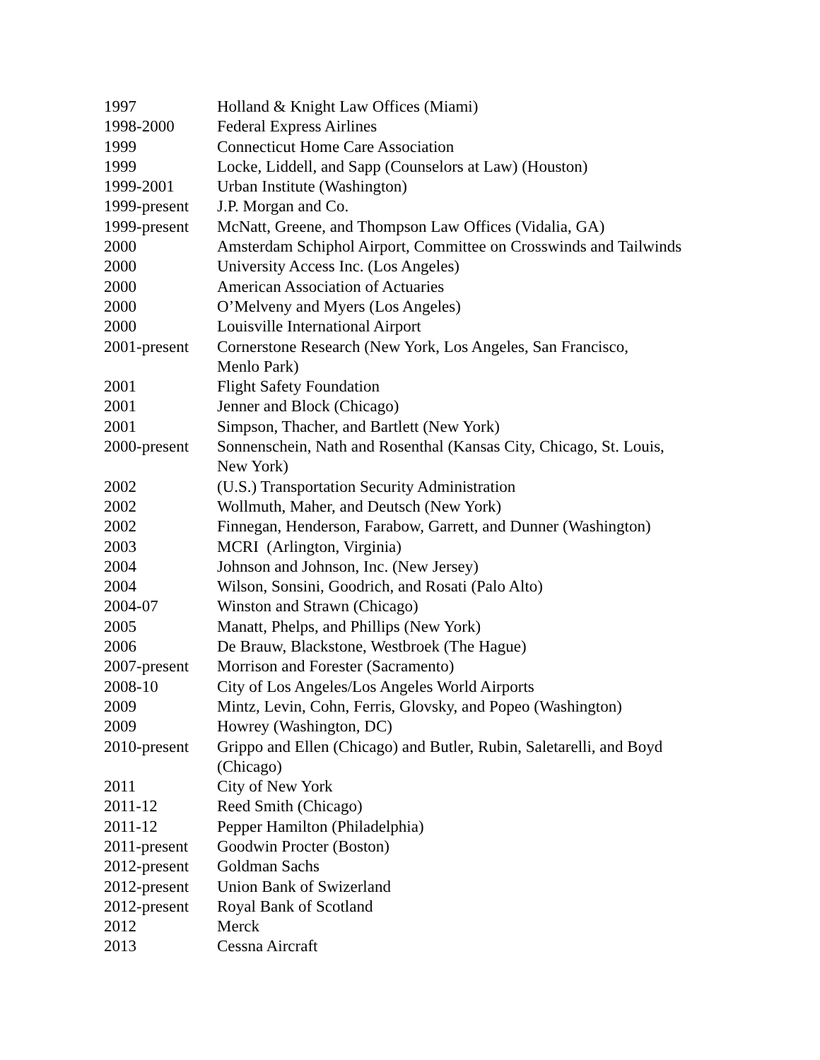1997 Holland & Knight Law Offices (Miami)
1998-2000 Federal Express Airlines
1999 Connecticut Home Care Association
1999 Locke, Liddell, and Sapp (Counselors at Law) (Houston)
1999-2001 Urban Institute (Washington)
1999-present
J.P. Morgan and Co.
1999-present
McNatt, Greene, and Thompson Law Offices (Vidalia, GA)
2000 Amsterdam Schiphol Airport, Committee on Crosswinds and Tailwinds
2000 University Access Inc. (Los Angeles)
2000 American Association of Actuaries
2000 O’Melveny and Myers (Los Angeles)
2000 Louisville International Airport
2001-present
Cornerstone Research (New York, Los Angeles, San Francisco,
Menlo Park)
2001 Flight Safety Foundation
2001 Jenner and Block (Chicago)
2001 Simpson, Thacher, and Bartlett (New York)
2000-present
Sonnenschein, Nath and Rosenthal (Kansas City, Chicago, St. Louis,
New York)
2002 (U.S.) Transportation Security Administration
2002 Wollmuth, Maher, and Deutsch (New York)
2002 Finnegan, Henderson, Farabow, Garrett, and Dunner (Washington)
2003 MCRI (Arlington, Virginia)
2004 Johnson and Johnson, Inc. (New Jersey)
2004 Wilson, Sonsini, Goodrich, and Rosati (Palo Alto)
2004-07 Winston and Strawn (Chicago)
2005 Manatt, Phelps, and Phillips (New York)
2006 De Brauw, Blackstone, Westbroek (The Hague)
2007-present
Morrison and Forester (Sacramento)
2008-10 City of Los Angeles/Los Angeles World Airports
2009 Mintz, Levin, Cohn, Ferris, Glovsky, and Popeo (Washington)
2009 Howrey (Washington, DC)
2010-present
Grippo and Ellen (Chicago) and Butler, Rubin, Saletarelli, and Boyd
(Chicago)
2011 City of New York
2011-12 Reed Smith (Chicago)
2011-12 Pepper Hamilton (Philadelphia)
2011-present
Goodwin Procter (Boston)
2012-present
Goldman Sachs
2012-present
Union Bank of Swizerland
2012-present
Royal Bank of Scotland
2012 Merck
2013 Cessna Aircraft